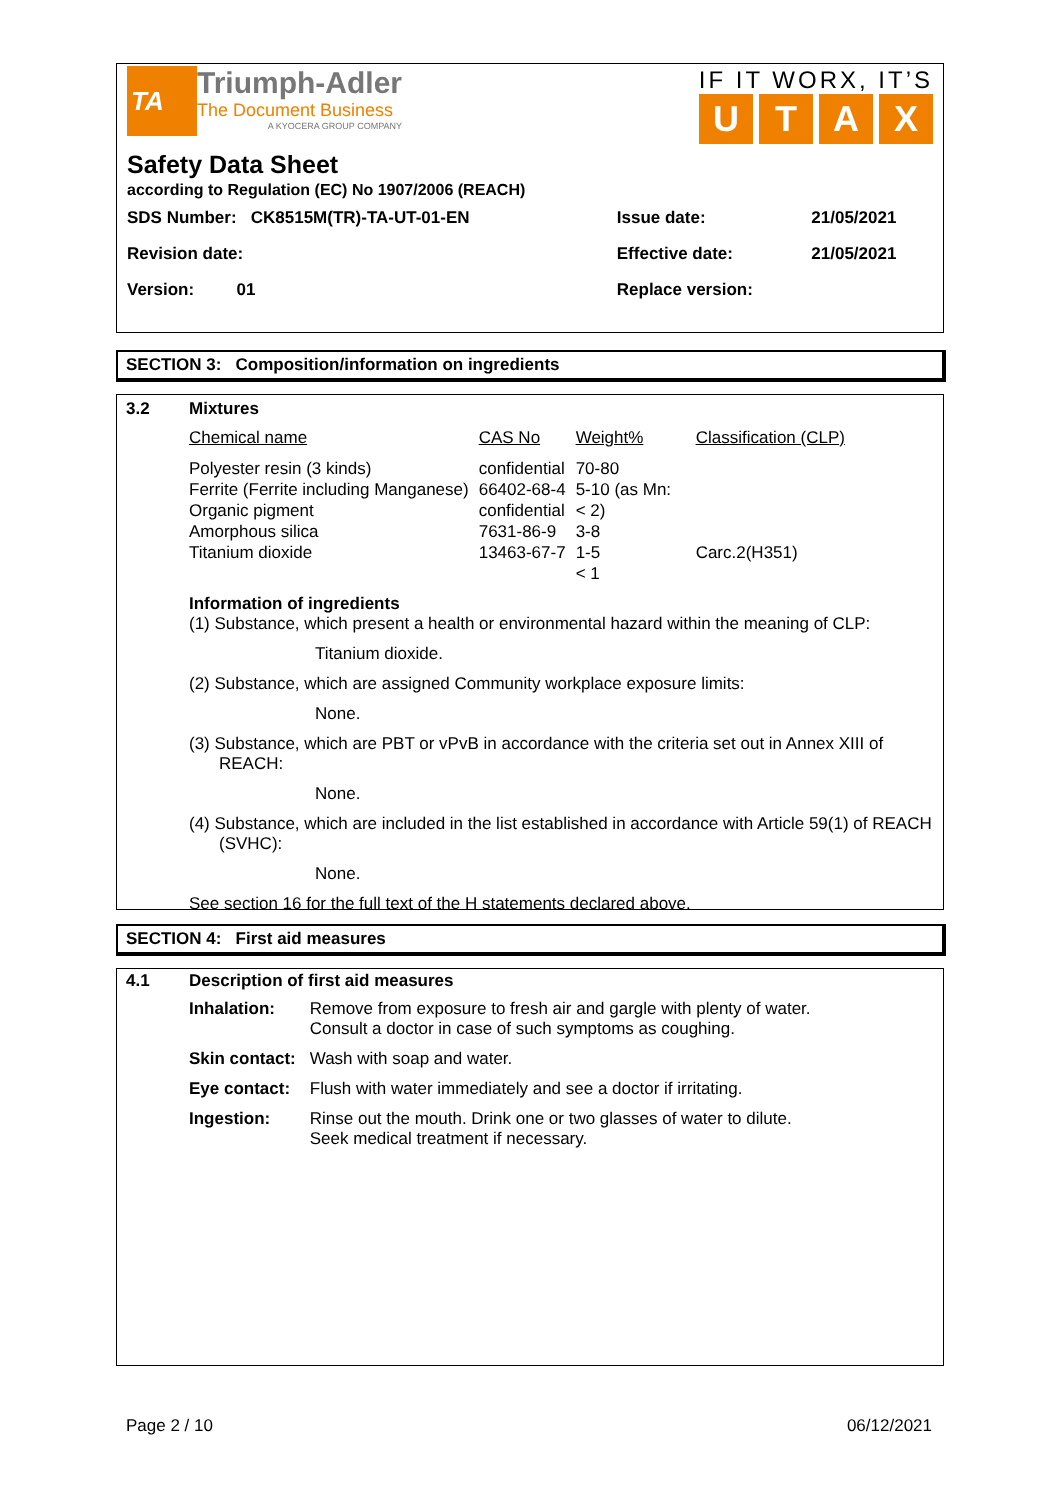TA
Triumph-Adler
The Document Business
A KYOCERA GROUP COMPANY
IF IT WORX, IT’S
UTAX
Safety Data Sheet
according to Regulation (EC) No 1907/2006 (REACH)
| SDS Number: CK8515M(TR)-TA-UT-01-EN | Issue date: | 21/05/2021 |
| Revision date: | Effective date: | 21/05/2021 |
| Version: 01 | Replace version: | |
SECTION 3: Composition/information on ingredients
3.2
Mixtures
| Chemical name | CAS No | Weight% | Classification (CLP) |
| Polyester resin (3 kinds) Ferrite (Ferrite including Manganese) Organic pigment Amorphous silica Titanium dioxide | confidential 66402-68-4 confidential 7631-86-9 13463-67-7 | 70-80 5-10 (as Mn: < 2) 3-8 1-5 < 1 | Carc.2(H351) |
Information of ingredients
(1) Substance, which present a health or environmental hazard within the meaning of CLP:
Titanium dioxide.
(2) Substance, which are assigned Community workplace exposure limits:
None.
(3) Substance, which are PBT or vPvB in accordance with the criteria set out in Annex XIII of REACH:
None.
(4) Substance, which are included in the list established in accordance with Article 59(1) of REACH (SVHC):
None.
See section 16 for the full text of the H statements declared above.
SECTION 4: First aid measures
4.1
Description of first aid measures
| Inhalation: | Remove from exposure to fresh air and gargle with plenty of water. Consult a doctor in case of such symptoms as coughing. |
| Skin contact: | Wash with soap and water. |
| Eye contact: | Flush with water immediately and see a doctor if irritating. |
| Ingestion: | Rinse out the mouth. Drink one or two glasses of water to dilute. Seek medical treatment if necessary. |
Page 2 / 10 06/12/2021